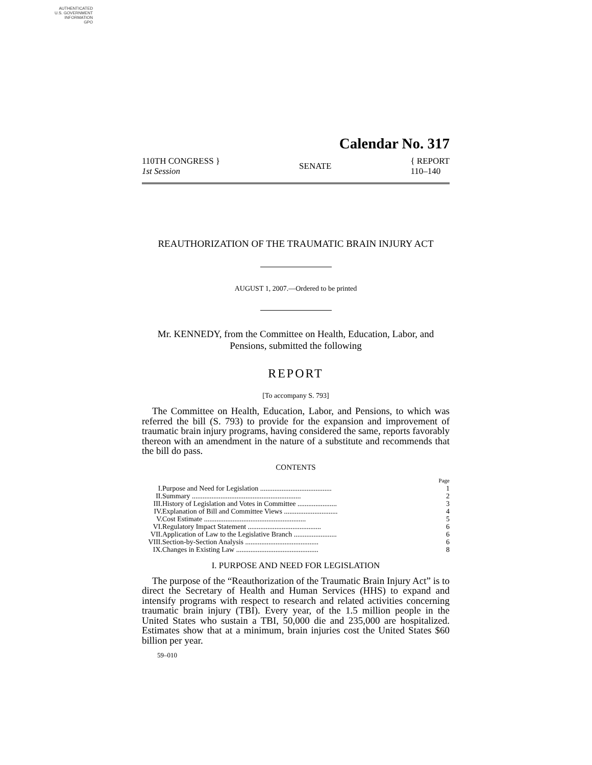AUTHENTICATED
U.S. GOVERNMENT
INFORMATION
GPO
Calendar No. 317
110TH CONGRESS }
1st Session
SENATE
{ REPORT
110–140
REAUTHORIZATION OF THE TRAUMATIC BRAIN INJURY ACT
AUGUST 1, 2007.—Ordered to be printed
Mr. KENNEDY, from the Committee on Health, Education, Labor, and Pensions, submitted the following
REPORT
[To accompany S. 793]
The Committee on Health, Education, Labor, and Pensions, to which was referred the bill (S. 793) to provide for the expansion and improvement of traumatic brain injury programs, having considered the same, reports favorably thereon with an amendment in the nature of a substitute and recommends that the bill do pass.
CONTENTS
| | | Page |
| I. | Purpose and Need for Legislation ........................................ | 1 |
| II. | Summary ............................................................. | 2 |
| III. | History of Legislation and Votes in Committee ...................... | 3 |
| IV. | Explanation of Bill and Committee Views .............................. | 4 |
| V. | Cost Estimate ......................................................... | 5 |
| VI. | Regulatory Impact Statement ......................................... | 6 |
| VII. | Application of Law to the Legislative Branch ........................ | 6 |
| VIII. | Section-by-Section Analysis ......................................... | 6 |
| IX. | Changes in Existing Law .............................................. | 8 |
I. PURPOSE AND NEED FOR LEGISLATION
The purpose of the “Reauthorization of the Traumatic Brain Injury Act” is to direct the Secretary of Health and Human Services (HHS) to expand and intensify programs with respect to research and related activities concerning traumatic brain injury (TBI). Every year, of the 1.5 million people in the United States who sustain a TBI, 50,000 die and 235,000 are hospitalized. Estimates show that at a minimum, brain injuries cost the United States $60 billion per year.
59–010